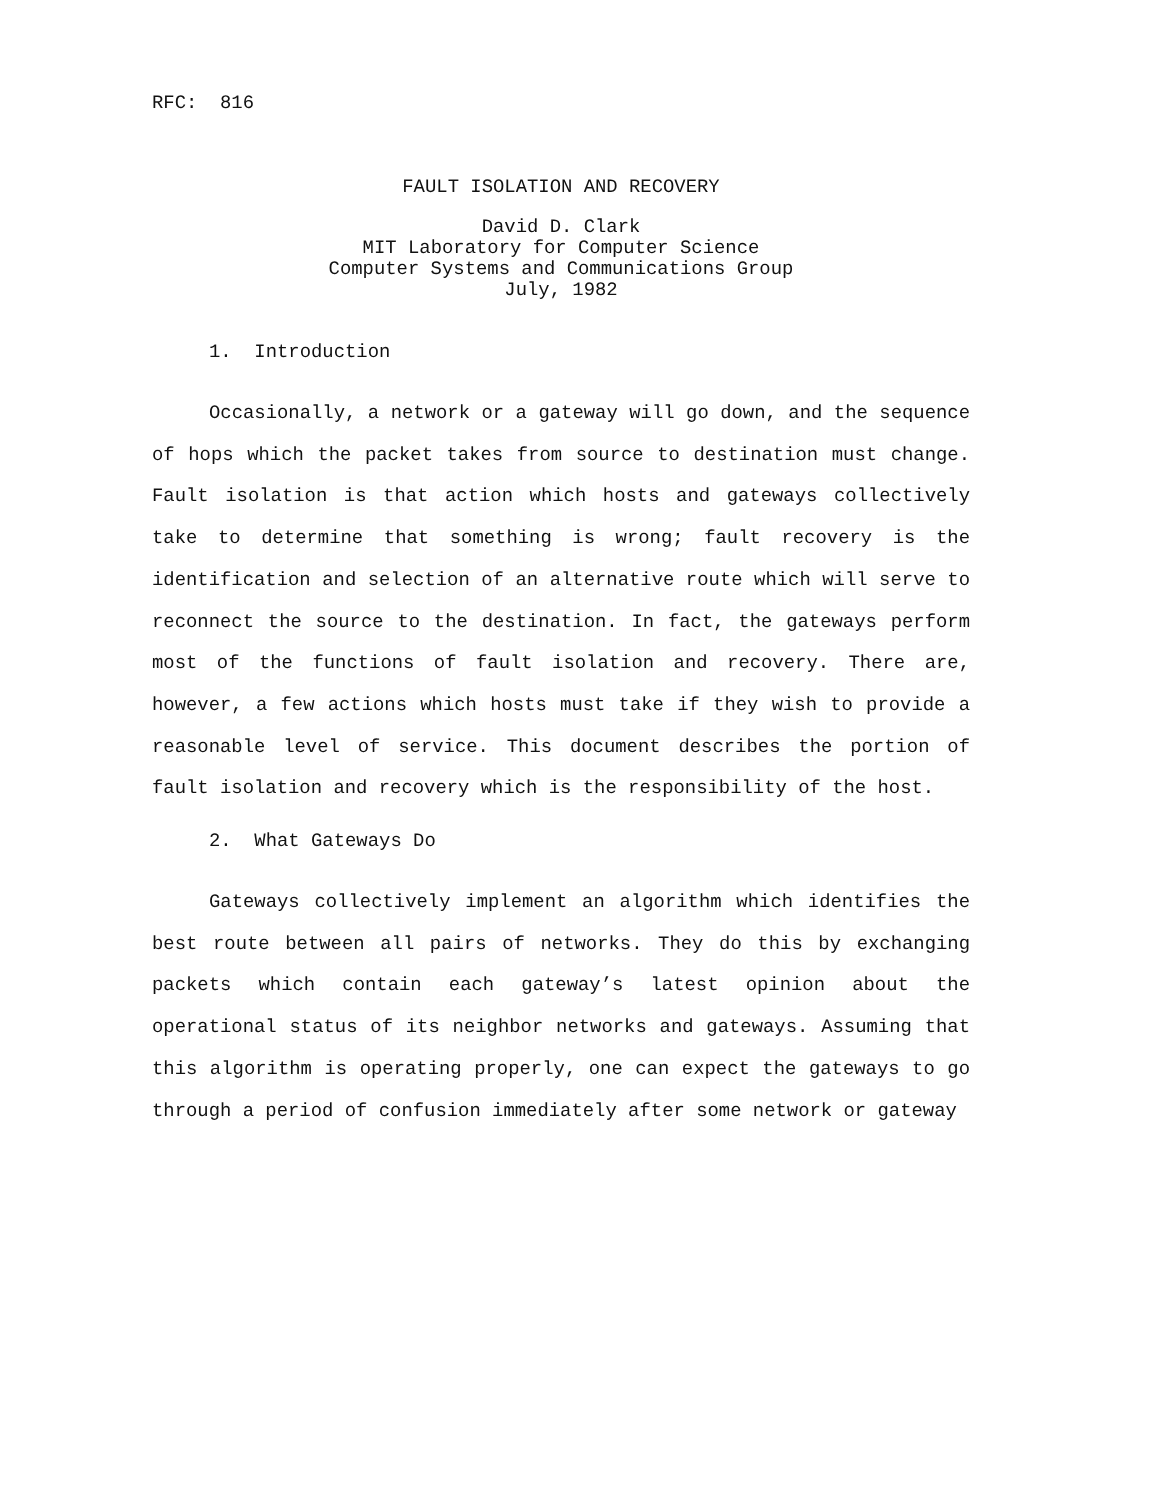RFC: 816
FAULT ISOLATION AND RECOVERY
David D. Clark
MIT Laboratory for Computer Science
Computer Systems and Communications Group
July, 1982
1. Introduction
Occasionally, a network or a gateway will go down, and the sequence of hops which the packet takes from source to destination must change. Fault isolation is that action which hosts and gateways collectively take to determine that something is wrong; fault recovery is the identification and selection of an alternative route which will serve to reconnect the source to the destination. In fact, the gateways perform most of the functions of fault isolation and recovery. There are, however, a few actions which hosts must take if they wish to provide a reasonable level of service. This document describes the portion of fault isolation and recovery which is the responsibility of the host.
2. What Gateways Do
Gateways collectively implement an algorithm which identifies the best route between all pairs of networks. They do this by exchanging packets which contain each gateway’s latest opinion about the operational status of its neighbor networks and gateways. Assuming that this algorithm is operating properly, one can expect the gateways to go through a period of confusion immediately after some network or gateway